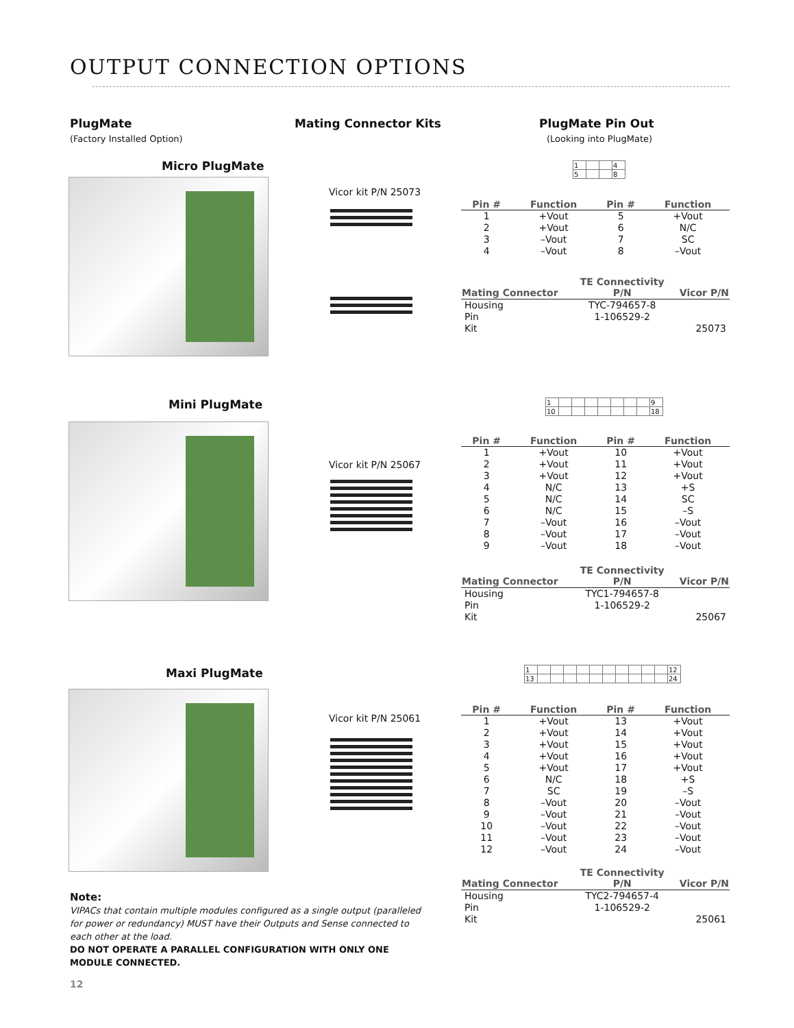OUTPUT CONNECTION OPTIONS
PlugMate
(Factory Installed Option)
Mating Connector Kits PlugMate Pin Out
(Looking into PlugMate)
Micro PlugMate
Vicor kit P/N 25073
| 1 | | | 4 |
| 5 | | | 8 |
| Pin # | Function | Pin # | Function |
| --- | --- | --- | --- |
| 1 | +Vout | 5 | +Vout |
| 2 | +Vout | 6 | N/C |
| 3 | –Vout | 7 | SC |
| 4 | –Vout | 8 | –Vout |
| Mating Connector | TE Connectivity P/N | Vicor P/N |
| --- | --- | --- |
| Housing | TYC-794657-8 | |
| Pin | 1-106529-2 | |
| Kit | | 25073 |
Mini PlugMate
Vicor kit P/N 25067
| 1 | | | | | | | | 9 |
| 10 | | | | | | | | 18 |
| Pin # | Function | Pin # | Function |
| --- | --- | --- | --- |
| 1 | +Vout | 10 | +Vout |
| 2 | +Vout | 11 | +Vout |
| 3 | +Vout | 12 | +Vout |
| 4 | N/C | 13 | +S |
| 5 | N/C | 14 | SC |
| 6 | N/C | 15 | –S |
| 7 | –Vout | 16 | –Vout |
| 8 | –Vout | 17 | –Vout |
| 9 | –Vout | 18 | –Vout |
| Mating Connector | TE Connectivity P/N | Vicor P/N |
| --- | --- | --- |
| Housing | TYC1-794657-8 | |
| Pin | 1-106529-2 | |
| Kit | | 25067 |
Maxi PlugMate
Vicor kit P/N 25061
| 1 | | | | | | | | | | | 12 |
| 13 | | | | | | | | | | | 24 |
| Pin # | Function | Pin # | Function |
| --- | --- | --- | --- |
| 1 | +Vout | 13 | +Vout |
| 2 | +Vout | 14 | +Vout |
| 3 | +Vout | 15 | +Vout |
| 4 | +Vout | 16 | +Vout |
| 5 | +Vout | 17 | +Vout |
| 6 | N/C | 18 | +S |
| 7 | SC | 19 | –S |
| 8 | –Vout | 20 | –Vout |
| 9 | –Vout | 21 | –Vout |
| 10 | –Vout | 22 | –Vout |
| 11 | –Vout | 23 | –Vout |
| 12 | –Vout | 24 | –Vout |
| Mating Connector | TE Connectivity P/N | Vicor P/N |
| --- | --- | --- |
| Housing | TYC2-794657-4 | |
| Pin | 1-106529-2 | |
| Kit | | 25061 |
Note:
VIPACs that contain multiple modules configured as a single output (paralleled for power or redundancy) MUST have their Outputs and Sense connected to each other at the load.
DO NOT OPERATE A PARALLEL CONFIGURATION WITH ONLY ONE MODULE CONNECTED.
12